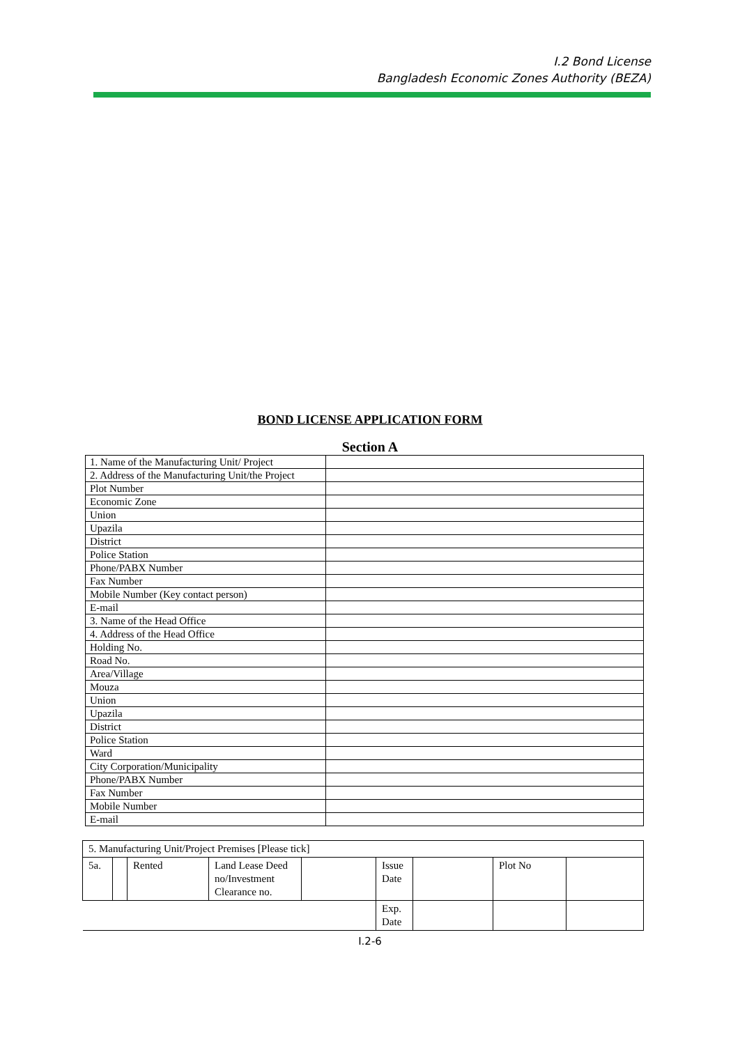I.2 Bond License
Bangladesh Economic Zones Authority (BEZA)
BOND LICENSE APPLICATION FORM
Section A
| 1. Name of the Manufacturing Unit/ Project | |
| 2. Address of the Manufacturing Unit/the Project | |
| Plot Number | |
| Economic Zone | |
| Union | |
| Upazila | |
| District | |
| Police Station | |
| Phone/PABX Number | |
| Fax Number | |
| Mobile Number (Key contact person) | |
| E-mail | |
| 3. Name of the Head Office | |
| 4. Address of the Head Office | |
| Holding No. | |
| Road No. | |
| Area/Village | |
| Mouza | |
| Union | |
| Upazila | |
| District | |
| Police Station | |
| Ward | |
| City Corporation/Municipality | |
| Phone/PABX Number | |
| Fax Number | |
| Mobile Number | |
| E-mail | |
| 5. Manufacturing Unit/Project Premises [Please tick] | | | | | | | | |
| 5a. | | Rented | Land Lease Deed no/Investment Clearance no. | | Issue Date | | Plot No | |
| | | | | | Exp. Date | | | |
I.2-6